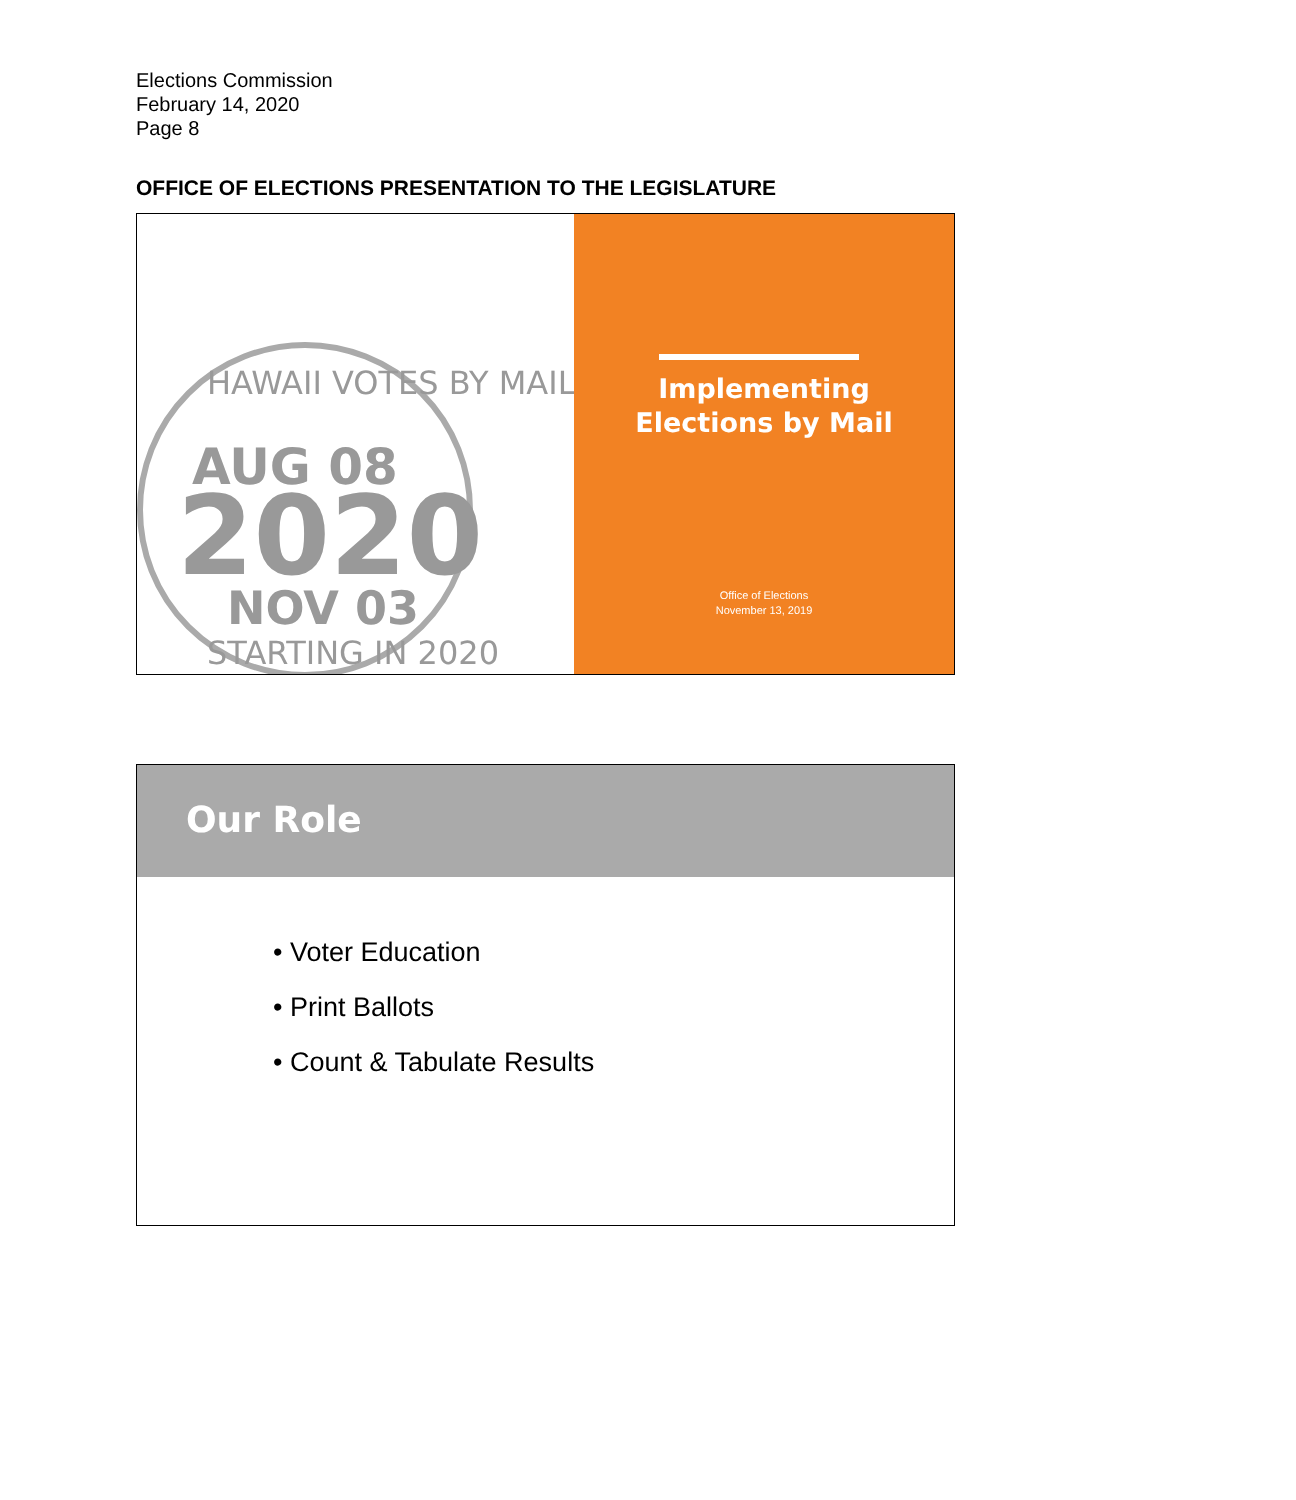Elections Commission
February 14, 2020
Page 8
OFFICE OF ELECTIONS PRESENTATION TO THE LEGISLATURE
AUG 08
2020
NOV 03
HAWAII VOTES BY MAIL
STARTING IN 2020
Implementing
Elections by Mail
Office of Elections
November 13, 2019
Our Role
• Voter Education
• Print Ballots
• Count & Tabulate Results